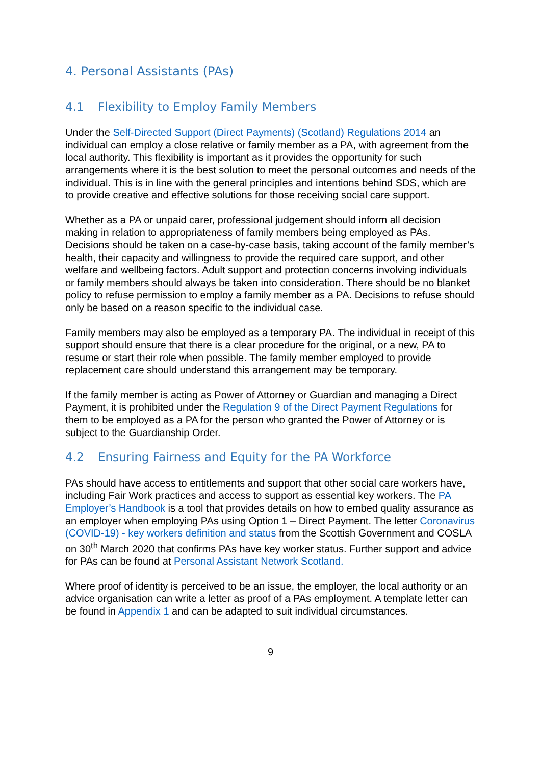4. Personal Assistants (PAs)
4.1 Flexibility to Employ Family Members
Under the Self-Directed Support (Direct Payments) (Scotland) Regulations 2014 an individual can employ a close relative or family member as a PA, with agreement from the local authority. This flexibility is important as it provides the opportunity for such arrangements where it is the best solution to meet the personal outcomes and needs of the individual. This is in line with the general principles and intentions behind SDS, which are to provide creative and effective solutions for those receiving social care support.
Whether as a PA or unpaid carer, professional judgement should inform all decision making in relation to appropriateness of family members being employed as PAs. Decisions should be taken on a case-by-case basis, taking account of the family member’s health, their capacity and willingness to provide the required care support, and other welfare and wellbeing factors. Adult support and protection concerns involving individuals or family members should always be taken into consideration. There should be no blanket policy to refuse permission to employ a family member as a PA. Decisions to refuse should only be based on a reason specific to the individual case.
Family members may also be employed as a temporary PA. The individual in receipt of this support should ensure that there is a clear procedure for the original, or a new, PA to resume or start their role when possible. The family member employed to provide replacement care should understand this arrangement may be temporary.
If the family member is acting as Power of Attorney or Guardian and managing a Direct Payment, it is prohibited under the Regulation 9 of the Direct Payment Regulations for them to be employed as a PA for the person who granted the Power of Attorney or is subject to the Guardianship Order.
4.2 Ensuring Fairness and Equity for the PA Workforce
PAs should have access to entitlements and support that other social care workers have, including Fair Work practices and access to support as essential key workers. The PA Employer’s Handbook is a tool that provides details on how to embed quality assurance as an employer when employing PAs using Option 1 – Direct Payment. The letter Coronavirus (COVID-19) - key workers definition and status from the Scottish Government and COSLA on 30<sup>th</sup> March 2020 that confirms PAs have key worker status. Further support and advice for PAs can be found at Personal Assistant Network Scotland.
Where proof of identity is perceived to be an issue, the employer, the local authority or an advice organisation can write a letter as proof of a PAs employment. A template letter can be found in Appendix 1 and can be adapted to suit individual circumstances.
9